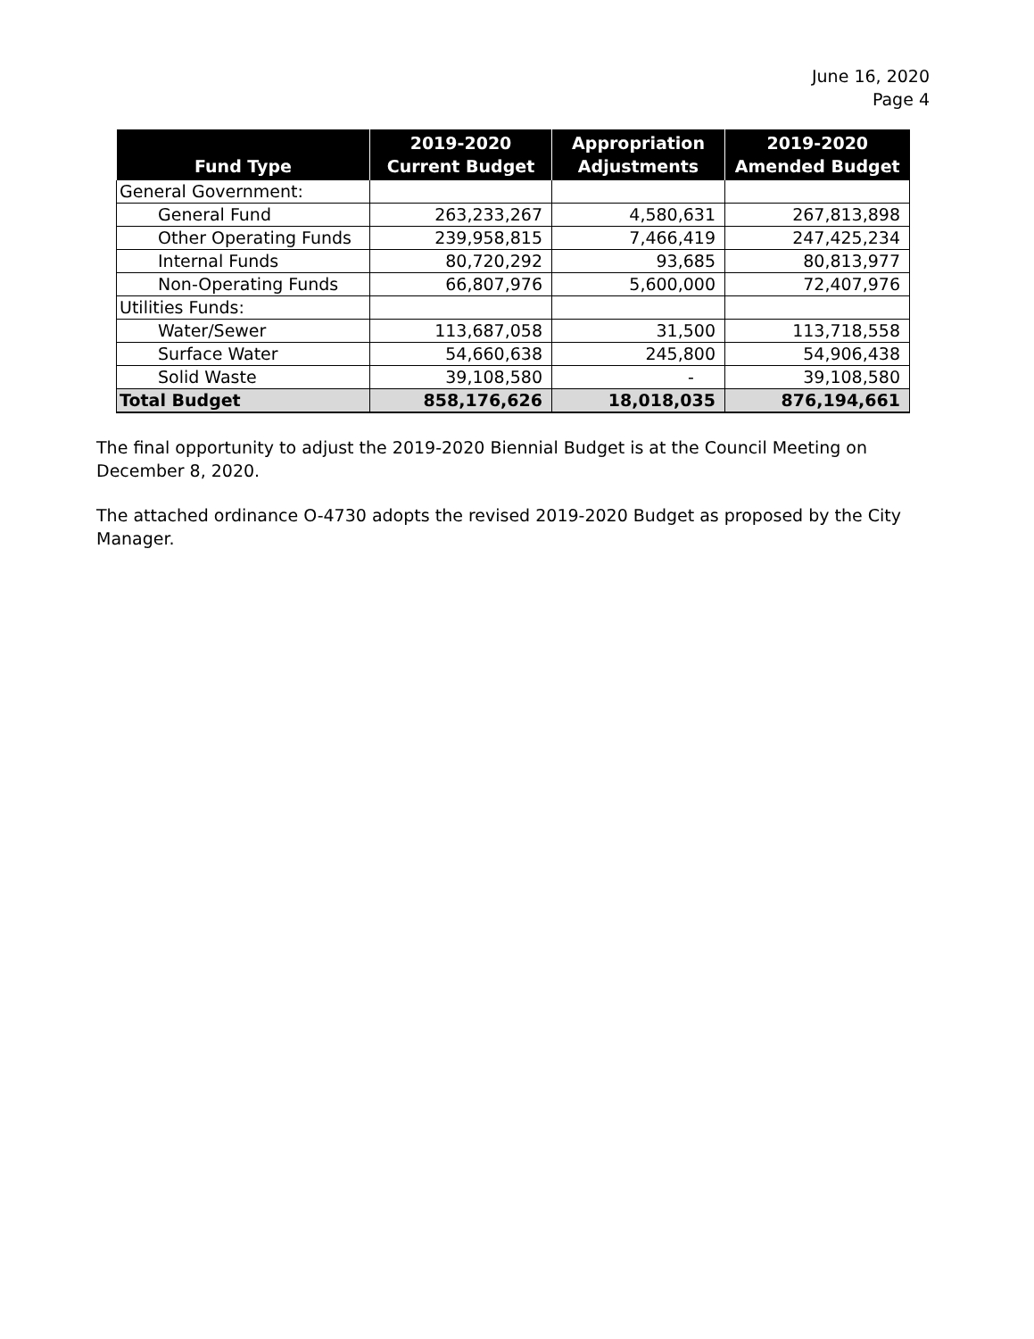June 16, 2020
Page 4
| Fund Type | 2019-2020 Current Budget | Appropriation Adjustments | 2019-2020 Amended Budget |
| --- | --- | --- | --- |
| General Government: | | | |
| General Fund | 263,233,267 | 4,580,631 | 267,813,898 |
| Other Operating Funds | 239,958,815 | 7,466,419 | 247,425,234 |
| Internal Funds | 80,720,292 | 93,685 | 80,813,977 |
| Non-Operating Funds | 66,807,976 | 5,600,000 | 72,407,976 |
| Utilities Funds: | | | |
| Water/Sewer | 113,687,058 | 31,500 | 113,718,558 |
| Surface Water | 54,660,638 | 245,800 | 54,906,438 |
| Solid Waste | 39,108,580 | - | 39,108,580 |
| Total Budget | 858,176,626 | 18,018,035 | 876,194,661 |
The final opportunity to adjust the 2019-2020 Biennial Budget is at the Council Meeting on December 8, 2020.
The attached ordinance O-4730 adopts the revised 2019-2020 Budget as proposed by the City Manager.